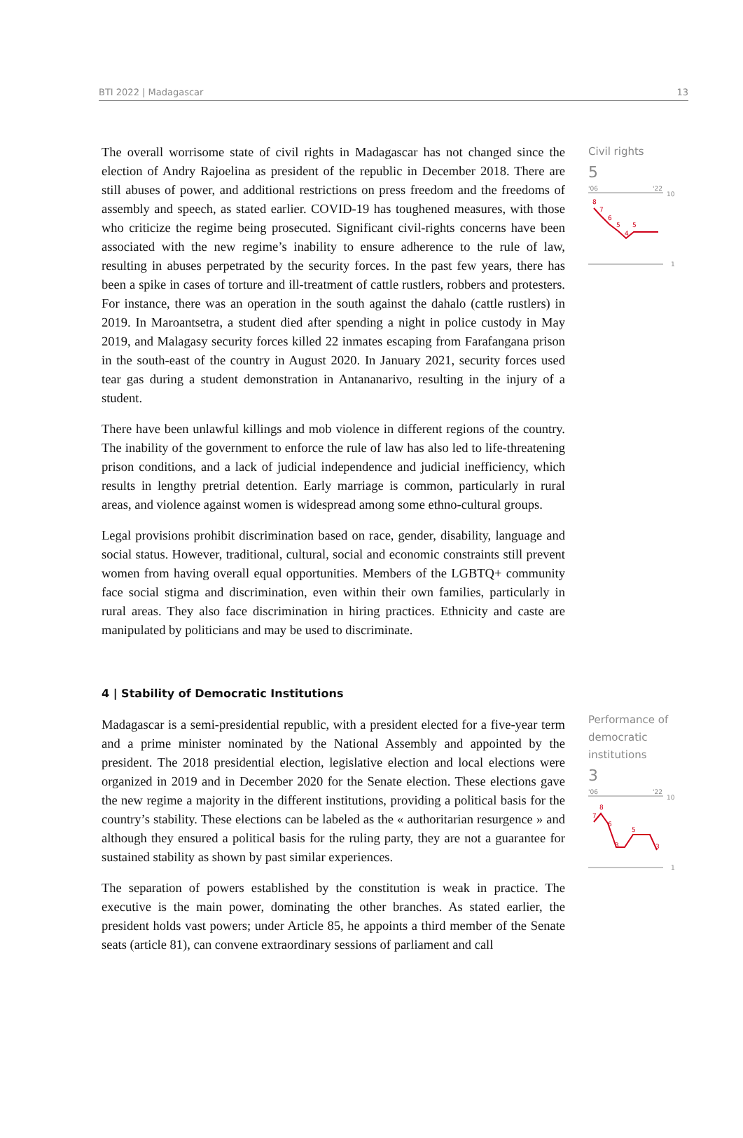BTI 2022 | Madagascar 13
The overall worrisome state of civil rights in Madagascar has not changed since the election of Andry Rajoelina as president of the republic in December 2018. There are still abuses of power, and additional restrictions on press freedom and the freedoms of assembly and speech, as stated earlier. COVID-19 has toughened measures, with those who criticize the regime being prosecuted. Significant civil-rights concerns have been associated with the new regime’s inability to ensure adherence to the rule of law, resulting in abuses perpetrated by the security forces. In the past few years, there has been a spike in cases of torture and ill-treatment of cattle rustlers, robbers and protesters. For instance, there was an operation in the south against the dahalo (cattle rustlers) in 2019. In Maroantsetra, a student died after spending a night in police custody in May 2019, and Malagasy security forces killed 22 inmates escaping from Farafangana prison in the south-east of the country in August 2020. In January 2021, security forces used tear gas during a student demonstration in Antananarivo, resulting in the injury of a student.
There have been unlawful killings and mob violence in different regions of the country. The inability of the government to enforce the rule of law has also led to life-threatening prison conditions, and a lack of judicial independence and judicial inefficiency, which results in lengthy pretrial detention. Early marriage is common, particularly in rural areas, and violence against women is widespread among some ethno-cultural groups.
Legal provisions prohibit discrimination based on race, gender, disability, language and social status. However, traditional, cultural, social and economic constraints still prevent women from having overall equal opportunities. Members of the LGBTQ+ community face social stigma and discrimination, even within their own families, particularly in rural areas. They also face discrimination in hiring practices. Ethnicity and caste are manipulated by politicians and may be used to discriminate.
Civil rights
5
'06
'22
10
1
8
7
6
5
4
5
4 | Stability of Democratic Institutions
Madagascar is a semi-presidential republic, with a president elected for a five-year term and a prime minister nominated by the National Assembly and appointed by the president. The 2018 presidential election, legislative election and local elections were organized in 2019 and in December 2020 for the Senate election. These elections gave the new regime a majority in the different institutions, providing a political basis for the country’s stability. These elections can be labeled as the « authoritarian resurgence » and although they ensured a political basis for the ruling party, they are not a guarantee for sustained stability as shown by past similar experiences.
The separation of powers established by the constitution is weak in practice. The executive is the main power, dominating the other branches. As stated earlier, the president holds vast powers; under Article 85, he appoints a third member of the Senate seats (article 81), can convene extraordinary sessions of parliament and call
Performance of democratic institutions
3
'06
'22
10
1
7
8
6
3
5
3